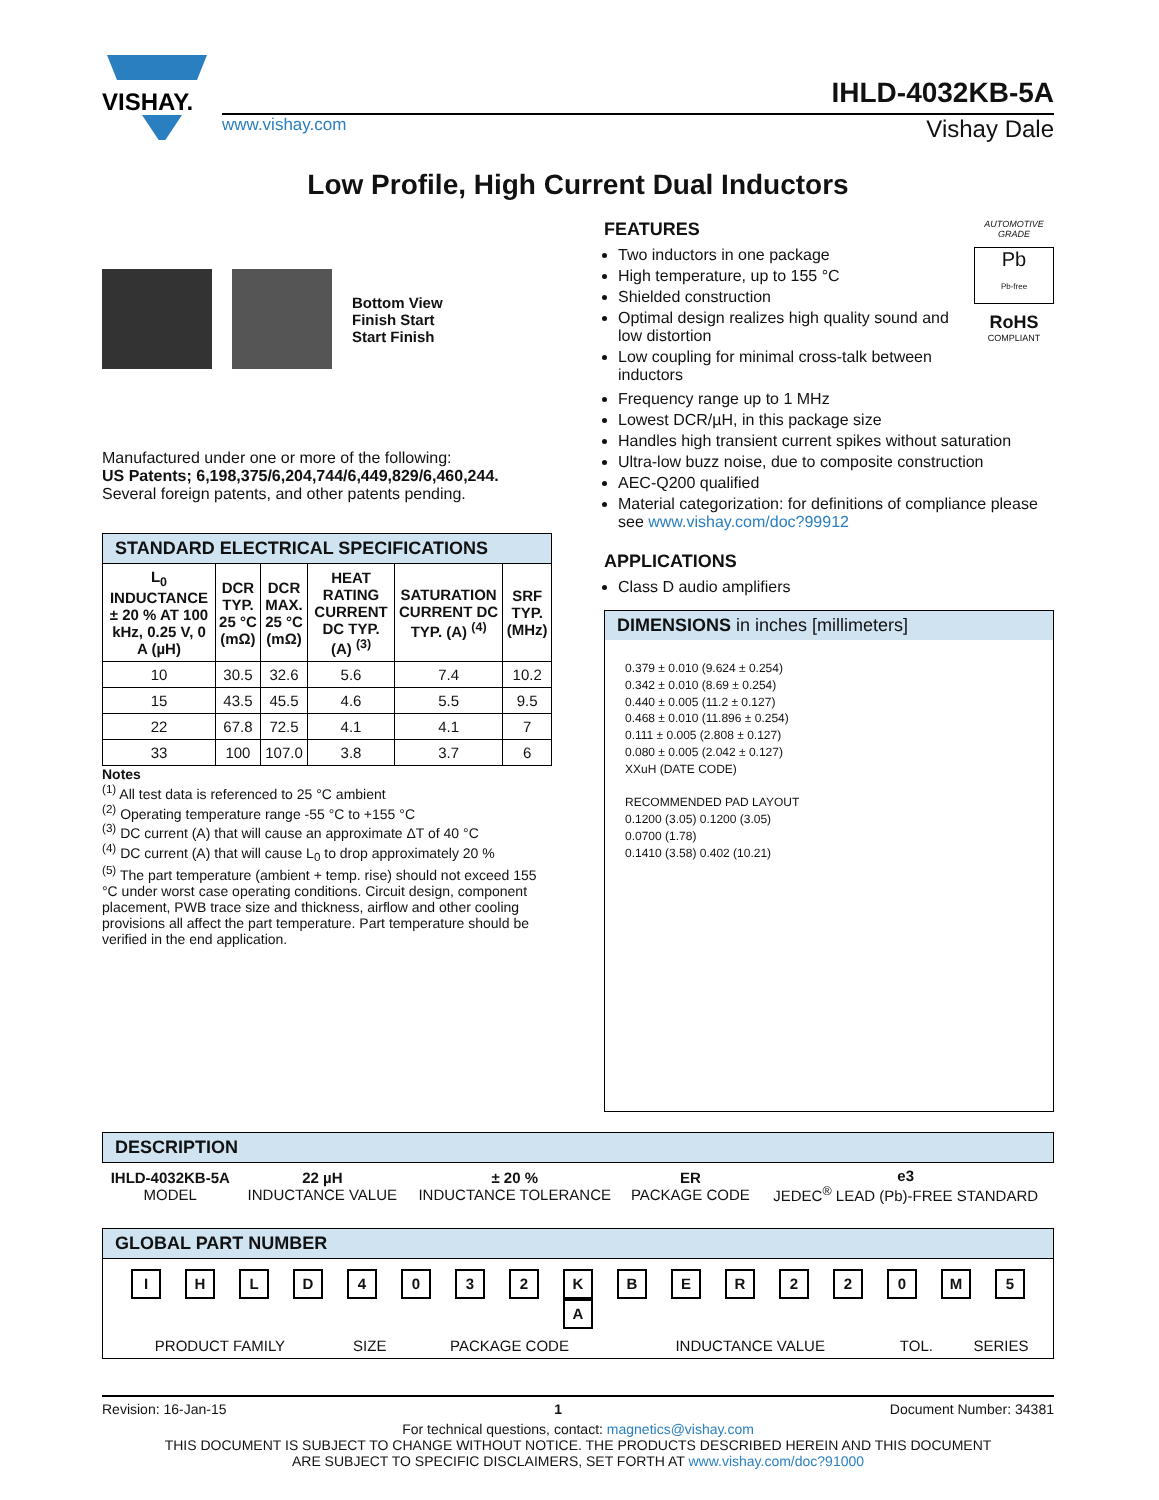VISHAY.
IHLD-4032KB-5A
www.vishay.com Vishay Dale
Low Profile, High Current Dual Inductors
Bottom View
Finish Start
Start Finish
Manufactured under one or more of the following:
US Patents; 6,198,375/6,204,744/6,449,829/6,460,244.
Several foreign patents, and other patents pending.
| STANDARD ELECTRICAL SPECIFICATIONS | | | | | |
| --- | --- | --- | --- | --- | --- |
| L<sub>0</sub> INDUCTANCE ± 20 % AT 100 kHz, 0.25 V, 0 A (µH) | DCR TYP. 25 °C (mΩ) | DCR MAX. 25 °C (mΩ) | HEAT RATING CURRENT DC TYP. (A) <sup>(3)</sup> | SATURATION CURRENT DC TYP. (A) <sup>(4)</sup> | SRF TYP. (MHz) |
| 10 | 30.5 | 32.6 | 5.6 | 7.4 | 10.2 |
| 15 | 43.5 | 45.5 | 4.6 | 5.5 | 9.5 |
| 22 | 67.8 | 72.5 | 4.1 | 4.1 | 7 |
| 33 | 100 | 107.0 | 3.8 | 3.7 | 6 |
Notes
<sup>(1)</sup> All test data is referenced to 25 °C ambient
<sup>(2)</sup> Operating temperature range -55 °C to +155 °C
<sup>(3)</sup> DC current (A) that will cause an approximate ΔT of 40 °C
<sup>(4)</sup> DC current (A) that will cause L<sub>0</sub> to drop approximately 20 %
<sup>(5)</sup> The part temperature (ambient + temp. rise) should not exceed 155 °C under worst case operating conditions. Circuit design, component placement, PWB trace size and thickness, airflow and other cooling provisions all affect the part temperature. Part temperature should be verified in the end application.
FEATURES
Two inductors in one package
High temperature, up to 155 °C
Shielded construction
Optimal design realizes high quality sound and low distortion
Low coupling for minimal cross-talk between inductors
AUTOMOTIVE GRADE
Pb
Pb-free
RoHS
COMPLIANT
Frequency range up to 1 MHz
Lowest DCR/µH, in this package size
Handles high transient current spikes without saturation
Ultra-low buzz noise, due to composite construction
AEC-Q200 qualified
Material categorization: for definitions of compliance please see www.vishay.com/doc?99912
APPLICATIONS
Class D audio amplifiers
DIMENSIONS in inches [millimeters]
0.379 ± 0.010 (9.624 ± 0.254)
0.342 ± 0.010 (8.69 ± 0.254)
0.440 ± 0.005 (11.2 ± 0.127)
0.468 ± 0.010 (11.896 ± 0.254)
0.111 ± 0.005 (2.808 ± 0.127)
0.080 ± 0.005 (2.042 ± 0.127)
XXuH (DATE CODE)
RECOMMENDED PAD LAYOUT
0.1200 (3.05) 0.1200 (3.05)
0.0700 (1.78)
0.1410 (3.58) 0.402 (10.21)
| DESCRIPTION | | | | |
| --- | --- | --- | --- | --- |
| IHLD-4032KB-5A MODEL | 22 µH INDUCTANCE VALUE | ± 20 % INDUCTANCE TOLERANCE | ER PACKAGE CODE | e3 JEDEC<sup>®</sup> LEAD (Pb)-FREE STANDARD |
| GLOBAL PART NUMBER | | | | | |
| --- | --- | --- | --- | --- | --- |
| I H L D 4 0 3 2 K B E R 2 2 0 M 5 A | | | | | |
| PRODUCT FAMILY | SIZE | PACKAGE CODE | INDUCTANCE VALUE | TOL. | SERIES |
Revision: 16-Jan-15 1 Document Number: 34381
For technical questions, contact: magnetics@vishay.com
THIS DOCUMENT IS SUBJECT TO CHANGE WITHOUT NOTICE. THE PRODUCTS DESCRIBED HEREIN AND THIS DOCUMENT
ARE SUBJECT TO SPECIFIC DISCLAIMERS, SET FORTH AT www.vishay.com/doc?91000